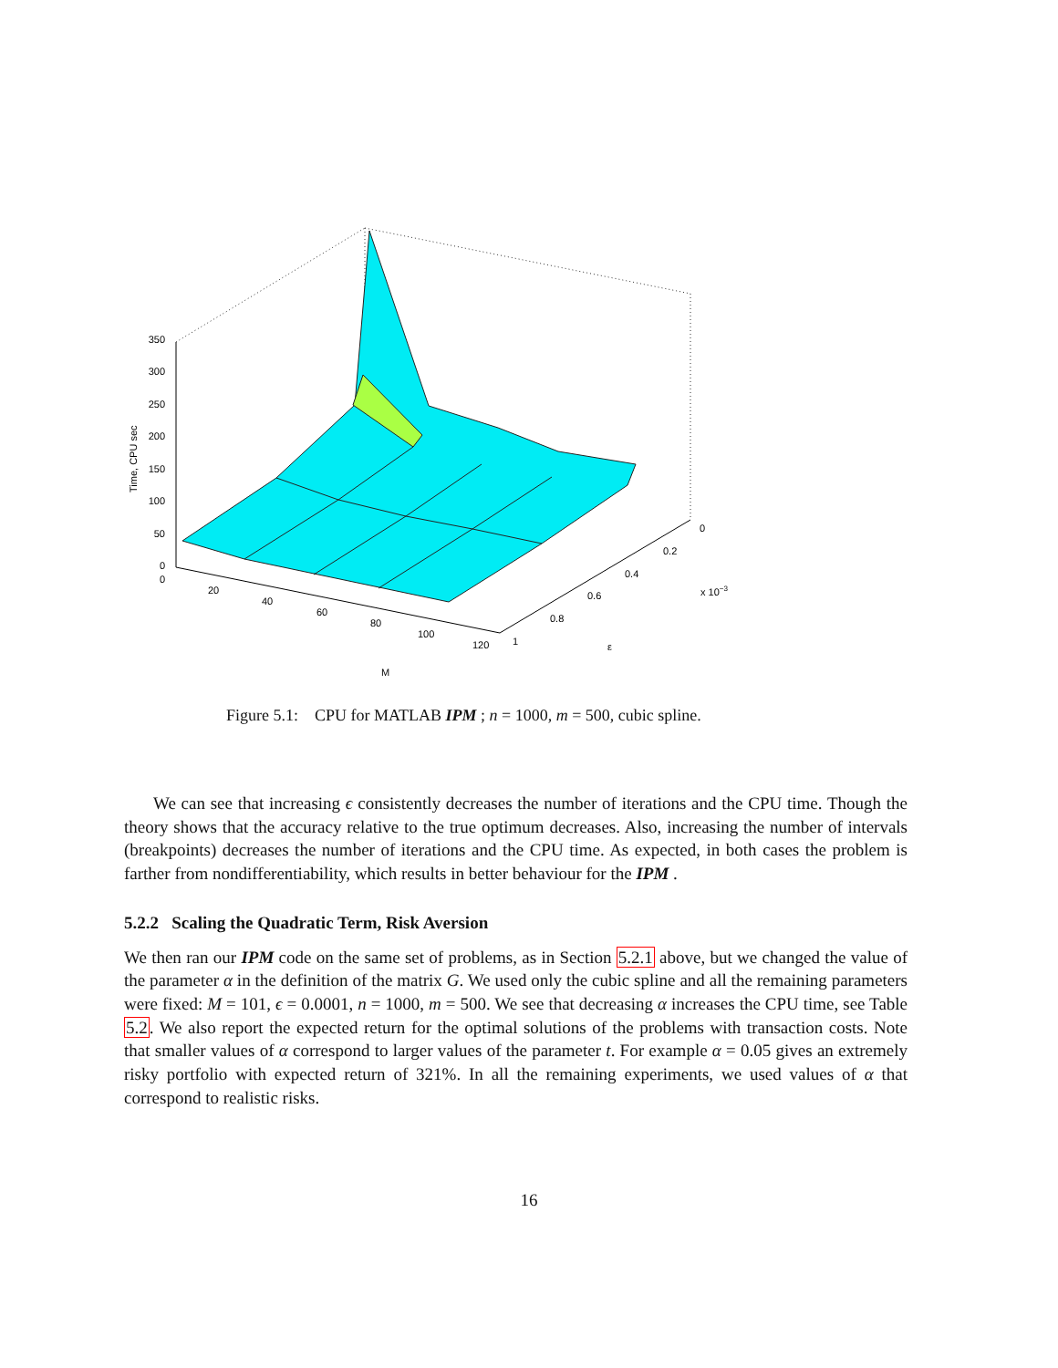350
300
250
200
150
100
50
0
Time, CPU sec
0
20
40
60
80
100
120
M
0
0.2
0.4
0.6
0.8
1
x 10−3
ε
Figure 5.1: CPU for MATLAB IPM ; n = 1000, m = 500, cubic spline.
We can see that increasing ϵ consistently decreases the number of iterations and the CPU time. Though the theory shows that the accuracy relative to the true optimum decreases. Also, increasing the number of intervals (breakpoints) decreases the number of iterations and the CPU time. As expected, in both cases the problem is farther from nondifferentiability, which results in better behaviour for the IPM .
5.2.2 Scaling the Quadratic Term, Risk Aversion
We then ran our IPM code on the same set of problems, as in Section 5.2.1 above, but we changed the value of the parameter α in the definition of the matrix G. We used only the cubic spline and all the remaining parameters were fixed: M = 101, ϵ = 0.0001, n = 1000, m = 500. We see that decreasing α increases the CPU time, see Table 5.2. We also report the expected return for the optimal solutions of the problems with transaction costs. Note that smaller values of α correspond to larger values of the parameter t. For example α = 0.05 gives an extremely risky portfolio with expected return of 321%. In all the remaining experiments, we used values of α that correspond to realistic risks.
16